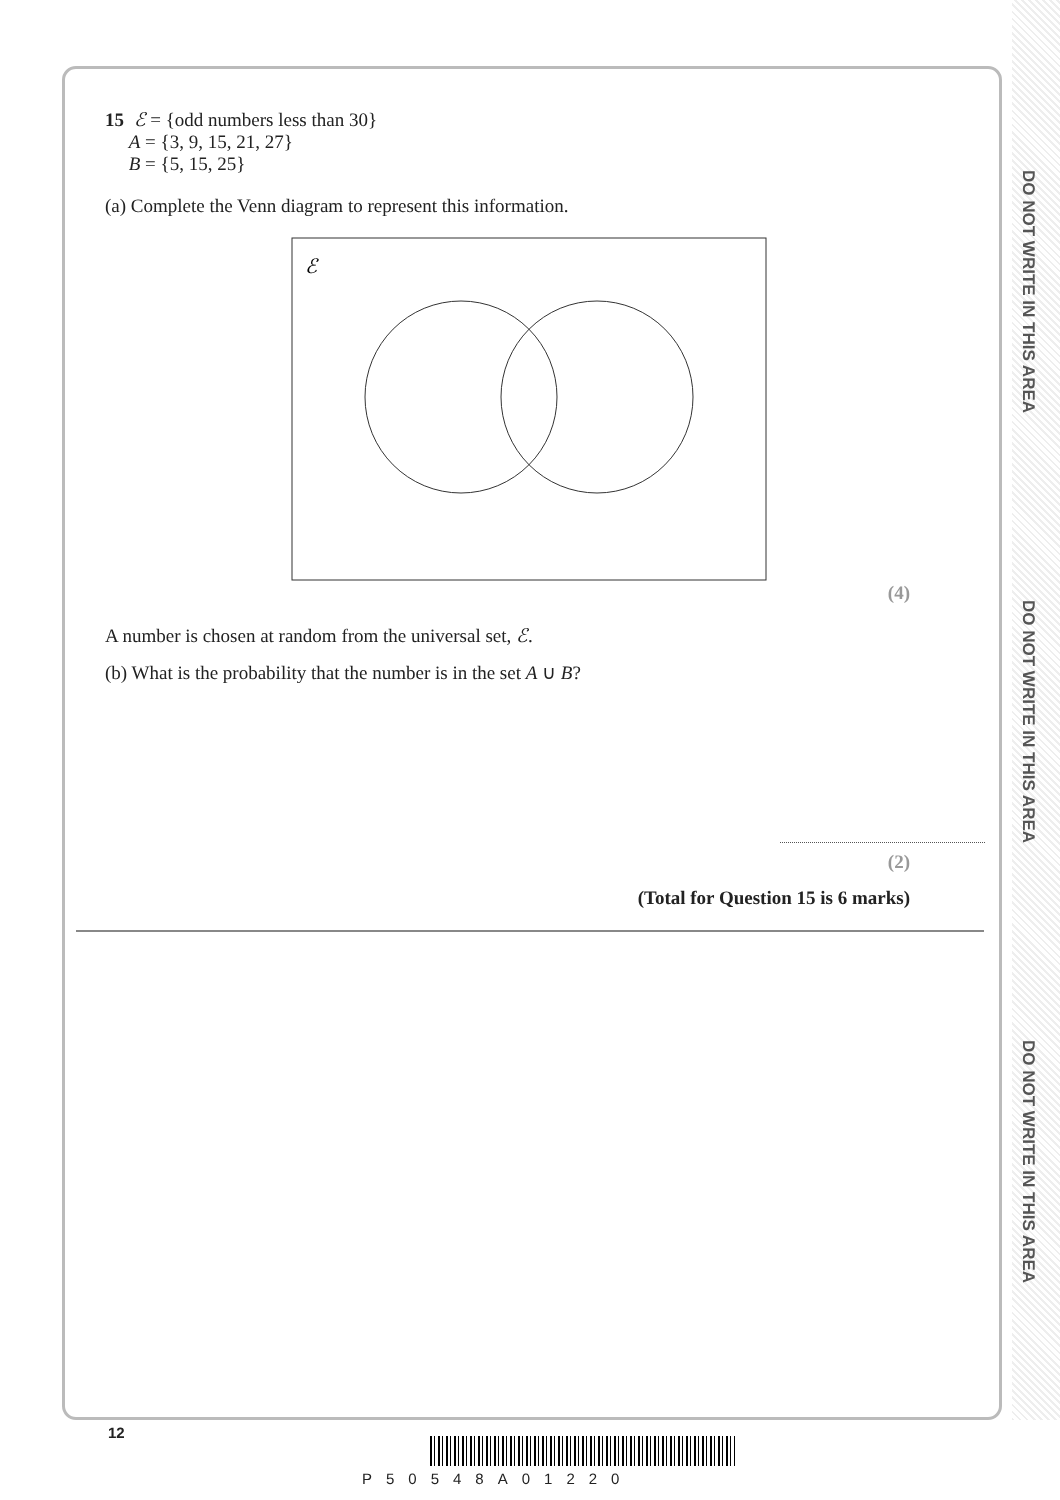DO NOT WRITE IN THIS AREA
DO NOT WRITE IN THIS AREA
DO NOT WRITE IN THIS AREA
15 ℰ = {odd numbers less than 30}
A = {3, 9, 15, 21, 27}
B = {5, 15, 25}
(a) Complete the Venn diagram to represent this information.
ℰ
(4)
A number is chosen at random from the universal set, ℰ.
(b) What is the probability that the number is in the set A ∪ B?
(2)
(Total for Question 15 is 6 marks)
12
P50548A01220